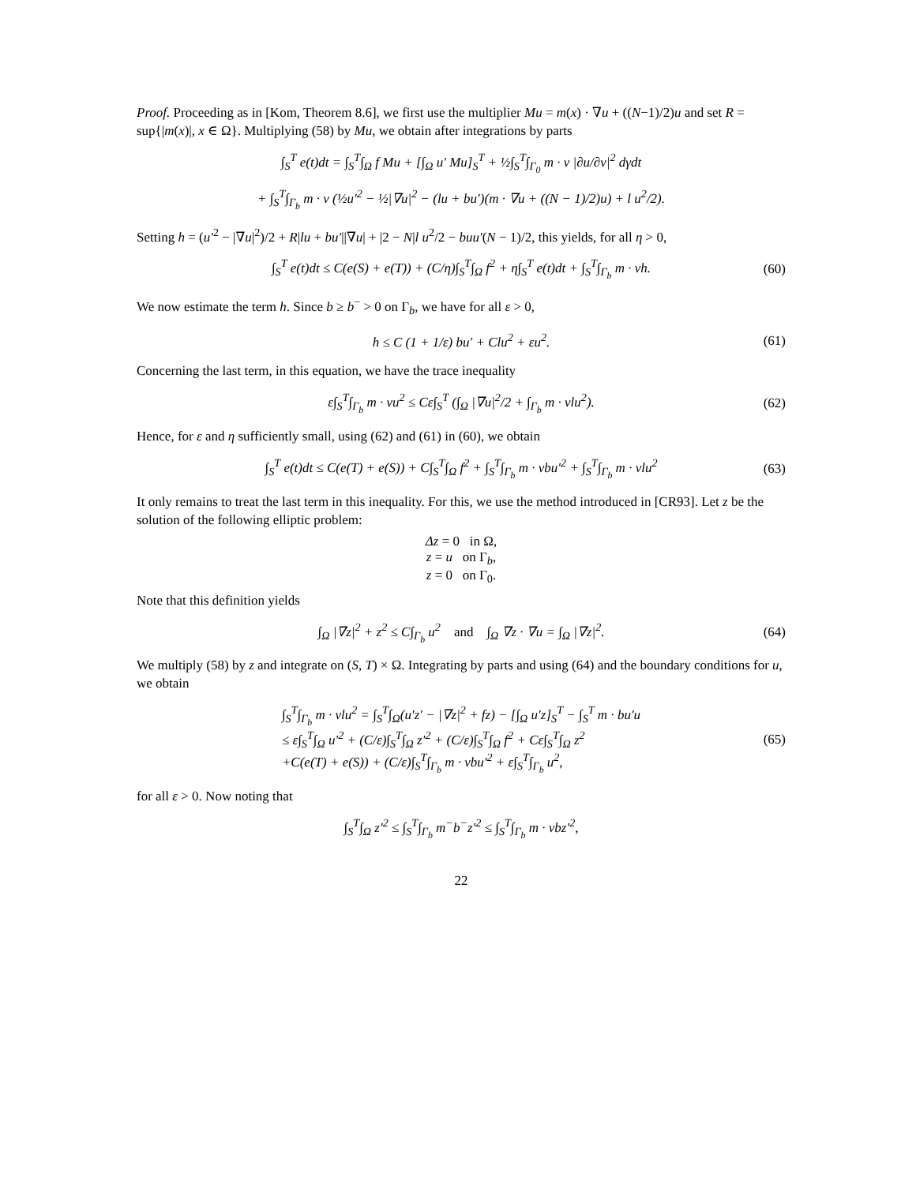Proof. Proceeding as in [Kom, Theorem 8.6], we first use the multiplier Mu = m(x) · ∇u + ((N−1)/2)u and set R = sup{|m(x)|, x ∈ Ω}. Multiplying (58) by Mu, we obtain after integrations by parts
∫<sub>S</sub><sup>T</sup> e(t)dt = ∫<sub>S</sub><sup>T</sup>∫<sub>Ω</sub> f Mu + [∫<sub>Ω</sub> u′ Mu]<sub>S</sub><sup>T</sup> + ½∫<sub>S</sub><sup>T</sup>∫<sub>Γ<sub>0</sub></sub> m · ν |∂u/∂ν|<sup>2</sup> dγdt
+ ∫<sub>S</sub><sup>T</sup>∫<sub>Γ<sub>b</sub></sub> m · ν (½u′<sup>2</sup> − ½|∇u|<sup>2</sup> − (lu + bu′)(m · ∇u + ((N − 1)/2)u) + l u<sup>2</sup>/2).
Setting h = (u′<sup>2</sup> − |∇u|<sup>2</sup>)/2 + R|lu + bu′||∇u| + |2 − N|l u<sup>2</sup>/2 − buu′(N − 1)/2, this yields, for all η > 0,
∫<sub>S</sub><sup>T</sup> e(t)dt ≤ C(e(S) + e(T)) + (C/η)∫<sub>S</sub><sup>T</sup>∫<sub>Ω</sub> f<sup>2</sup> + η∫<sub>S</sub><sup>T</sup> e(t)dt + ∫<sub>S</sub><sup>T</sup>∫<sub>Γ<sub>b</sub></sub> m · νh. (60)
We now estimate the term h. Since b ≥ b<sup>−</sup> > 0 on Γ<sub>b</sub>, we have for all ε > 0,
h ≤ C (1 + 1/ε) bu′ + Clu<sup>2</sup> + εu<sup>2</sup>. (61)
Concerning the last term, in this equation, we have the trace inequality
ε∫<sub>S</sub><sup>T</sup>∫<sub>Γ<sub>b</sub></sub> m · νu<sup>2</sup> ≤ Cε∫<sub>S</sub><sup>T</sup> (∫<sub>Ω</sub> |∇u|<sup>2</sup>/2 + ∫<sub>Γ<sub>b</sub></sub> m · νlu<sup>2</sup>). (62)
Hence, for ε and η sufficiently small, using (62) and (61) in (60), we obtain
∫<sub>S</sub><sup>T</sup> e(t)dt ≤ C(e(T) + e(S)) + C∫<sub>S</sub><sup>T</sup>∫<sub>Ω</sub> f<sup>2</sup> + ∫<sub>S</sub><sup>T</sup>∫<sub>Γ<sub>b</sub></sub> m · νbu′<sup>2</sup> + ∫<sub>S</sub><sup>T</sup>∫<sub>Γ<sub>b</sub></sub> m · νlu<sup>2</sup> (63)
It only remains to treat the last term in this inequality. For this, we use the method introduced in [CR93]. Let z be the solution of the following elliptic problem:
Δz = 0 in Ω,
z = u on Γ<sub>b</sub>,
z = 0 on Γ<sub>0</sub>.
Note that this definition yields
∫<sub>Ω</sub> |∇z|<sup>2</sup> + z<sup>2</sup> ≤ C∫<sub>Γ<sub>b</sub></sub> u<sup>2</sup> and ∫<sub>Ω</sub> ∇z · ∇u = ∫<sub>Ω</sub> |∇z|<sup>2</sup>. (64)
We multiply (58) by z and integrate on (S, T) × Ω. Integrating by parts and using (64) and the boundary conditions for u, we obtain
∫<sub>S</sub><sup>T</sup>∫<sub>Γ<sub>b</sub></sub> m · νlu<sup>2</sup> = ∫<sub>S</sub><sup>T</sup>∫<sub>Ω</sub>(u′z′ − |∇z|<sup>2</sup> + fz) − [∫<sub>Ω</sub> u′z]<sub>S</sub><sup>T</sup> − ∫<sub>S</sub><sup>T</sup> m · bu′u
≤ ε∫<sub>S</sub><sup>T</sup>∫<sub>Ω</sub> u′<sup>2</sup> + (C/ε)∫<sub>S</sub><sup>T</sup>∫<sub>Ω</sub> z′<sup>2</sup> + (C/ε)∫<sub>S</sub><sup>T</sup>∫<sub>Ω</sub> f<sup>2</sup> + Cε∫<sub>S</sub><sup>T</sup>∫<sub>Ω</sub> z<sup>2</sup>
+C(e(T) + e(S)) + (C/ε)∫<sub>S</sub><sup>T</sup>∫<sub>Γ<sub>b</sub></sub> m · νbu′<sup>2</sup> + ε∫<sub>S</sub><sup>T</sup>∫<sub>Γ<sub>b</sub></sub> u<sup>2</sup>, (65)
for all ε > 0. Now noting that
∫<sub>S</sub><sup>T</sup>∫<sub>Ω</sub> z′<sup>2</sup> ≤ ∫<sub>S</sub><sup>T</sup>∫<sub>Γ<sub>b</sub></sub> m<sup>−</sup>b<sup>−</sup>z′<sup>2</sup> ≤ ∫<sub>S</sub><sup>T</sup>∫<sub>Γ<sub>b</sub></sub> m · νbz′<sup>2</sup>,
22